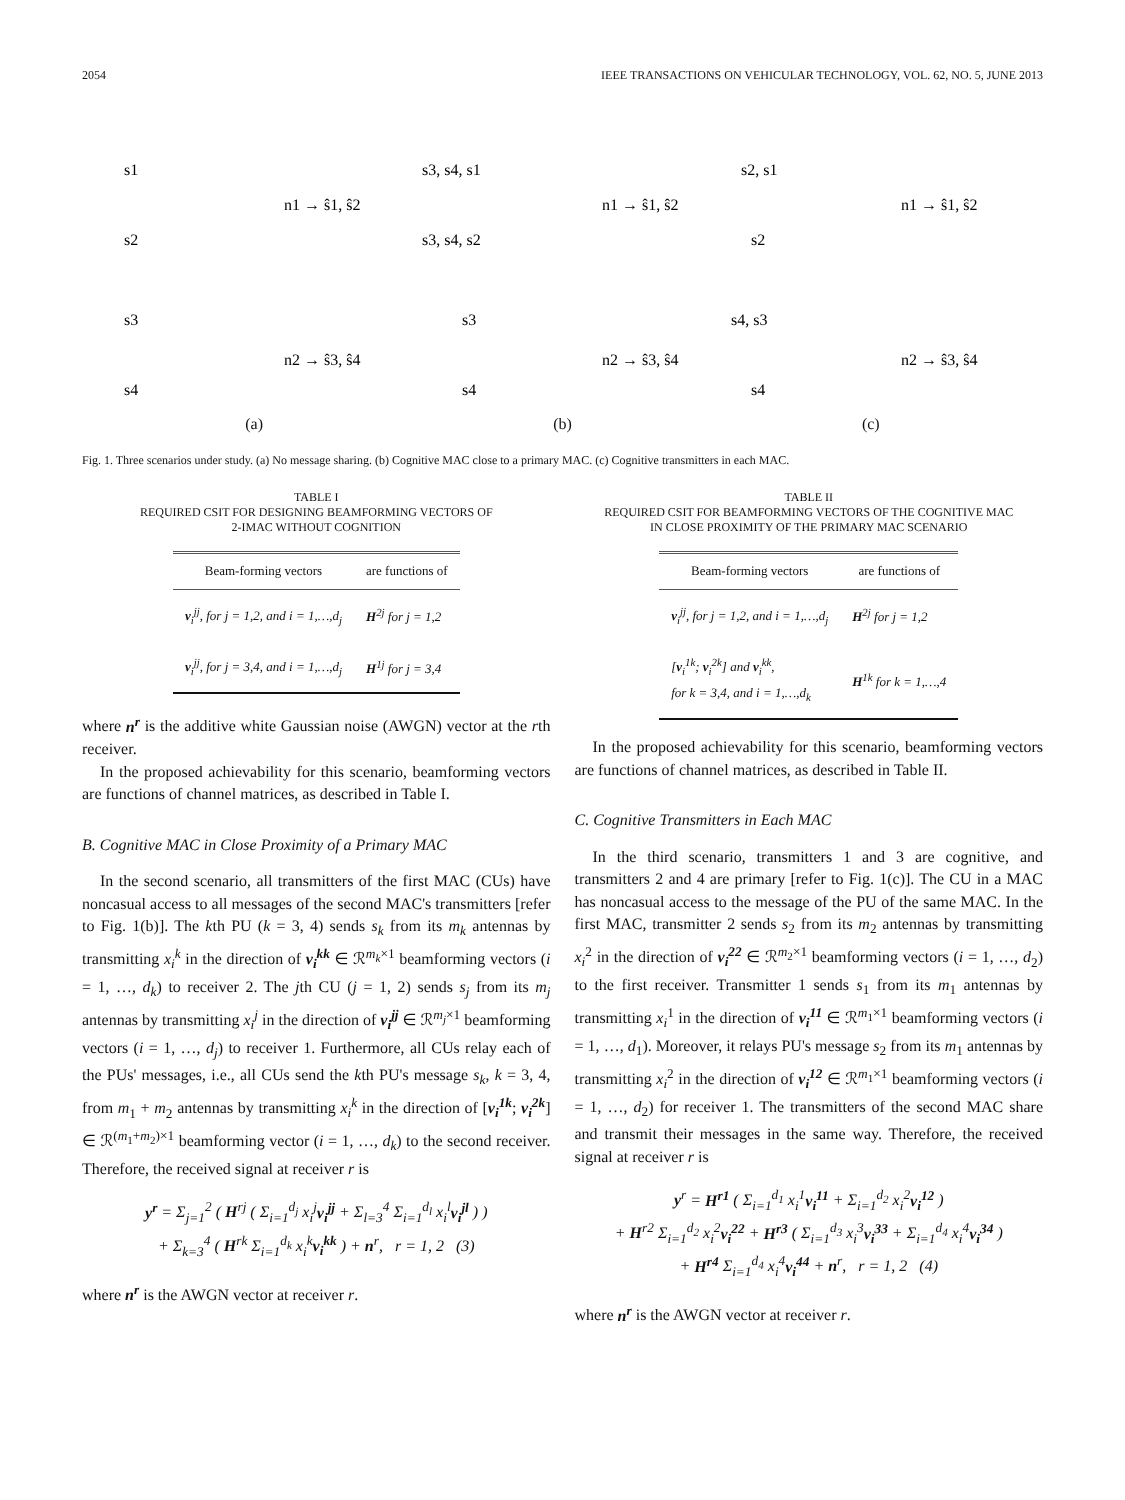2054 IEEE TRANSACTIONS ON VEHICULAR TECHNOLOGY, VOL. 62, NO. 5, JUNE 2013
s1
s2
s3
s4
n1 → ŝ1, ŝ2
n2 → ŝ3, ŝ4
(a)
s3, s4, s1
s3, s4, s2
s3
s4
n1 → ŝ1, ŝ2
n2 → ŝ3, ŝ4
(b)
s2, s1
s2
s4, s3
s4
n1 → ŝ1, ŝ2
n2 → ŝ3, ŝ4
(c)
Fig. 1. Three scenarios under study. (a) No message sharing. (b) Cognitive MAC close to a primary MAC. (c) Cognitive transmitters in each MAC.
TABLE I
REQUIRED CSIT FOR DESIGNING BEAMFORMING VECTORS OF
2-IMAC WITHOUT COGNITION
| Beam-forming vectors | are functions of |
| --- | --- |
| v<sub>i</sub><sup>jj</sup>, for j = 1,2, and i = 1,…,d<sub>j</sub> | H<sup>2j</sup> for j = 1,2 |
| v<sub>i</sub><sup>jj</sup>, for j = 3,4, and i = 1,…,d<sub>j</sub> | H<sup>1j</sup> for j = 3,4 |
where n<sup>r</sup> is the additive white Gaussian noise (AWGN) vector at the rth receiver.
In the proposed achievability for this scenario, beamforming vectors are functions of channel matrices, as described in Table I.
B. Cognitive MAC in Close Proximity of a Primary MAC
In the second scenario, all transmitters of the first MAC (CUs) have noncasual access to all messages of the second MAC's transmitters [refer to Fig. 1(b)]. The kth PU (k = 3, 4) sends s<sub>k</sub> from its m<sub>k</sub> antennas by transmitting x<sub>i</sub><sup>k</sup> in the direction of v<sub>i</sub><sup>kk</sup> ∈ ℛ<sup>m<sub>k</sub>×1</sup> beamforming vectors (i = 1, …, d<sub>k</sub>) to receiver 2. The jth CU (j = 1, 2) sends s<sub>j</sub> from its m<sub>j</sub> antennas by transmitting x<sub>i</sub><sup>j</sup> in the direction of v<sub>i</sub><sup>jj</sup> ∈ ℛ<sup>m<sub>j</sub>×1</sup> beamforming vectors (i = 1, …, d<sub>j</sub>) to receiver 1. Furthermore, all CUs relay each of the PUs' messages, i.e., all CUs send the kth PU's message s<sub>k</sub>, k = 3, 4, from m<sub>1</sub> + m<sub>2</sub> antennas by transmitting x<sub>i</sub><sup>k</sup> in the direction of [v<sub>i</sub><sup>1k</sup>; v<sub>i</sub><sup>2k</sup>] ∈ ℛ<sup>(m<sub>1</sub>+m<sub>2</sub>)×1</sup> beamforming vector (i = 1, …, d<sub>k</sub>) to the second receiver. Therefore, the received signal at receiver r is
y<sup>r</sup> = Σ<sub>j=1</sub><sup>2</sup> ( H<sup>rj</sup> ( Σ<sub>i=1</sub><sup>d<sub>j</sub></sup> x<sub>i</sub><sup>j</sup>v<sub>i</sub><sup>jj</sup> + Σ<sub>l=3</sub><sup>4</sup> Σ<sub>i=1</sub><sup>d<sub>l</sub></sup> x<sub>i</sub><sup>l</sup>v<sub>i</sub><sup>jl</sup> ) )
+ Σ<sub>k=3</sub><sup>4</sup> ( H<sup>rk</sup> Σ<sub>i=1</sub><sup>d<sub>k</sub></sup> x<sub>i</sub><sup>k</sup>v<sub>i</sub><sup>kk</sup> ) + n<sup>r</sup>, r = 1, 2 (3)
where n<sup>r</sup> is the AWGN vector at receiver r.
TABLE II
REQUIRED CSIT FOR BEAMFORMING VECTORS OF THE COGNITIVE MAC
IN CLOSE PROXIMITY OF THE PRIMARY MAC SCENARIO
| Beam-forming vectors | are functions of |
| --- | --- |
| v<sub>i</sub><sup>jj</sup>, for j = 1,2, and i = 1,…,d<sub>j</sub> | H<sup>2j</sup> for j = 1,2 |
| [ v<sub>i</sub><sup>1k</sup>; v<sub>i</sub><sup>2k</sup>] and v<sub>i</sub><sup>kk</sup>, for k = 3,4, and i = 1,…,d<sub>k</sub> | H<sup>1k</sup> for k = 1,…,4 |
In the proposed achievability for this scenario, beamforming vectors are functions of channel matrices, as described in Table II.
C. Cognitive Transmitters in Each MAC
In the third scenario, transmitters 1 and 3 are cognitive, and transmitters 2 and 4 are primary [refer to Fig. 1(c)]. The CU in a MAC has noncasual access to the message of the PU of the same MAC. In the first MAC, transmitter 2 sends s<sub>2</sub> from its m<sub>2</sub> antennas by transmitting x<sub>i</sub><sup>2</sup> in the direction of v<sub>i</sub><sup>22</sup> ∈ ℛ<sup>m<sub>2</sub>×1</sup> beamforming vectors (i = 1, …, d<sub>2</sub>) to the first receiver. Transmitter 1 sends s<sub>1</sub> from its m<sub>1</sub> antennas by transmitting x<sub>i</sub><sup>1</sup> in the direction of v<sub>i</sub><sup>11</sup> ∈ ℛ<sup>m<sub>1</sub>×1</sup> beamforming vectors (i = 1, …, d<sub>1</sub>). Moreover, it relays PU's message s<sub>2</sub> from its m<sub>1</sub> antennas by transmitting x<sub>i</sub><sup>2</sup> in the direction of v<sub>i</sub><sup>12</sup> ∈ ℛ<sup>m<sub>1</sub>×1</sup> beamforming vectors (i = 1, …, d<sub>2</sub>) for receiver 1. The transmitters of the second MAC share and transmit their messages in the same way. Therefore, the received signal at receiver r is
y<sup>r</sup> = H<sup>r1</sup> ( Σ<sub>i=1</sub><sup>d<sub>1</sub></sup> x<sub>i</sub><sup>1</sup>v<sub>i</sub><sup>11</sup> + Σ<sub>i=1</sub><sup>d<sub>2</sub></sup> x<sub>i</sub><sup>2</sup>v<sub>i</sub><sup>12</sup> )
+ H<sup>r2</sup> Σ<sub>i=1</sub><sup>d<sub>2</sub></sup> x<sub>i</sub><sup>2</sup>v<sub>i</sub><sup>22</sup> + H<sup>r3</sup> ( Σ<sub>i=1</sub><sup>d<sub>3</sub></sup> x<sub>i</sub><sup>3</sup>v<sub>i</sub><sup>33</sup> + Σ<sub>i=1</sub><sup>d<sub>4</sub></sup> x<sub>i</sub><sup>4</sup>v<sub>i</sub><sup>34</sup> )
+ H<sup>r4</sup> Σ<sub>i=1</sub><sup>d<sub>4</sub></sup> x<sub>i</sub><sup>4</sup>v<sub>i</sub><sup>44</sup> + n<sup>r</sup>, r = 1, 2 (4)
where n<sup>r</sup> is the AWGN vector at receiver r.